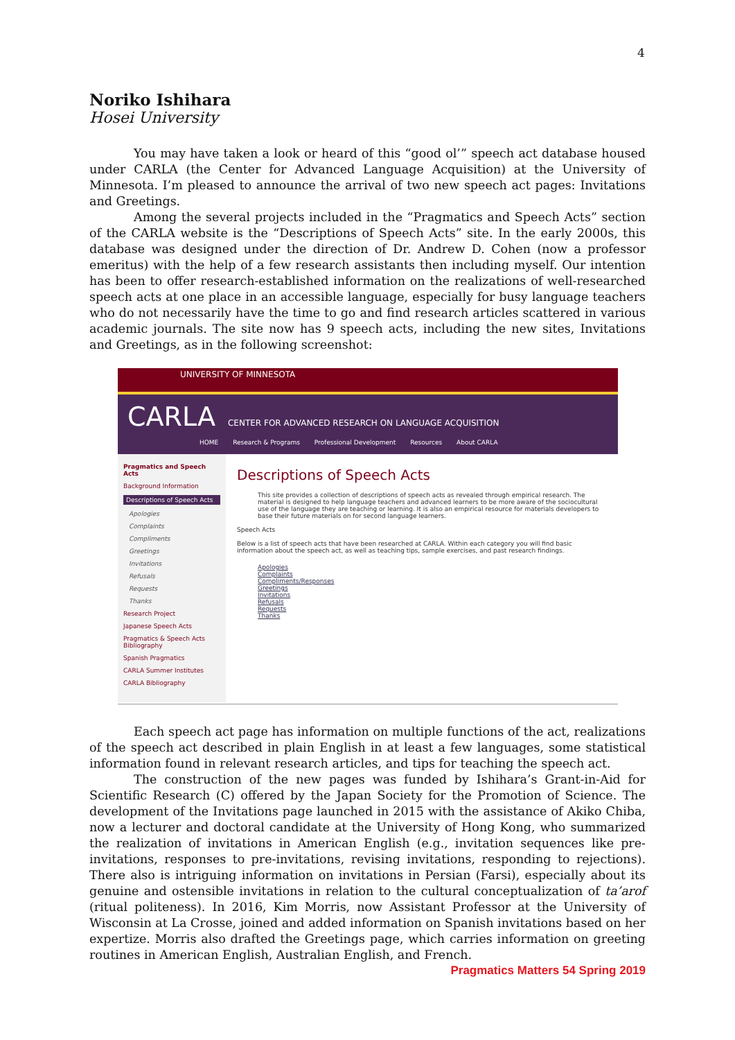4
Noriko Ishihara
Hosei University
You may have taken a look or heard of this “good ol’” speech act database housed under CARLA (the Center for Advanced Language Acquisition) at the University of Minnesota. I’m pleased to announce the arrival of two new speech act pages: Invitations and Greetings.
Among the several projects included in the “Pragmatics and Speech Acts” section of the CARLA website is the “Descriptions of Speech Acts” site. In the early 2000s, this database was designed under the direction of Dr. Andrew D. Cohen (now a professor emeritus) with the help of a few research assistants then including myself. Our intention has been to offer research-established information on the realizations of well-researched speech acts at one place in an accessible language, especially for busy language teachers who do not necessarily have the time to go and find research articles scattered in various academic journals. The site now has 9 speech acts, including the new sites, Invitations and Greetings, as in the following screenshot:
UNIVERSITY OF MINNESOTA
CARLA CENTER FOR ADVANCED RESEARCH ON LANGUAGE ACQUISITION
HOME Research & Programs Professional Development Resources About CARLA
Pragmatics and Speech Acts
Background Information
Descriptions of Speech Acts
Apologies
Complaints
Compliments
Greetings
Invitations
Refusals
Requests
Thanks
Research Project
Japanese Speech Acts
Pragmatics & Speech Acts Bibliography
Spanish Pragmatics
CARLA Summer Institutes
CARLA Bibliography
Descriptions of Speech Acts
This site provides a collection of descriptions of speech acts as revealed through empirical research. The material is designed to help language teachers and advanced learners to be more aware of the sociocultural use of the language they are teaching or learning. It is also an empirical resource for materials developers to base their future materials on for second language learners.
Speech Acts
Below is a list of speech acts that have been researched at CARLA. Within each category you will find basic information about the speech act, as well as teaching tips, sample exercises, and past research findings.
Apologies
Complaints
Compliments/Responses
Greetings
Invitations
Refusals
Requests
Thanks
Each speech act page has information on multiple functions of the act, realizations of the speech act described in plain English in at least a few languages, some statistical information found in relevant research articles, and tips for teaching the speech act.
The construction of the new pages was funded by Ishihara’s Grant-in-Aid for Scientific Research (C) offered by the Japan Society for the Promotion of Science. The development of the Invitations page launched in 2015 with the assistance of Akiko Chiba, now a lecturer and doctoral candidate at the University of Hong Kong, who summarized the realization of invitations in American English (e.g., invitation sequences like pre-invitations, responses to pre-invitations, revising invitations, responding to rejections). There also is intriguing information on invitations in Persian (Farsi), especially about its genuine and ostensible invitations in relation to the cultural conceptualization of ta’arof (ritual politeness). In 2016, Kim Morris, now Assistant Professor at the University of Wisconsin at La Crosse, joined and added information on Spanish invitations based on her expertize. Morris also drafted the Greetings page, which carries information on greeting routines in American English, Australian English, and French.
Pragmatics Matters 54 Spring 2019